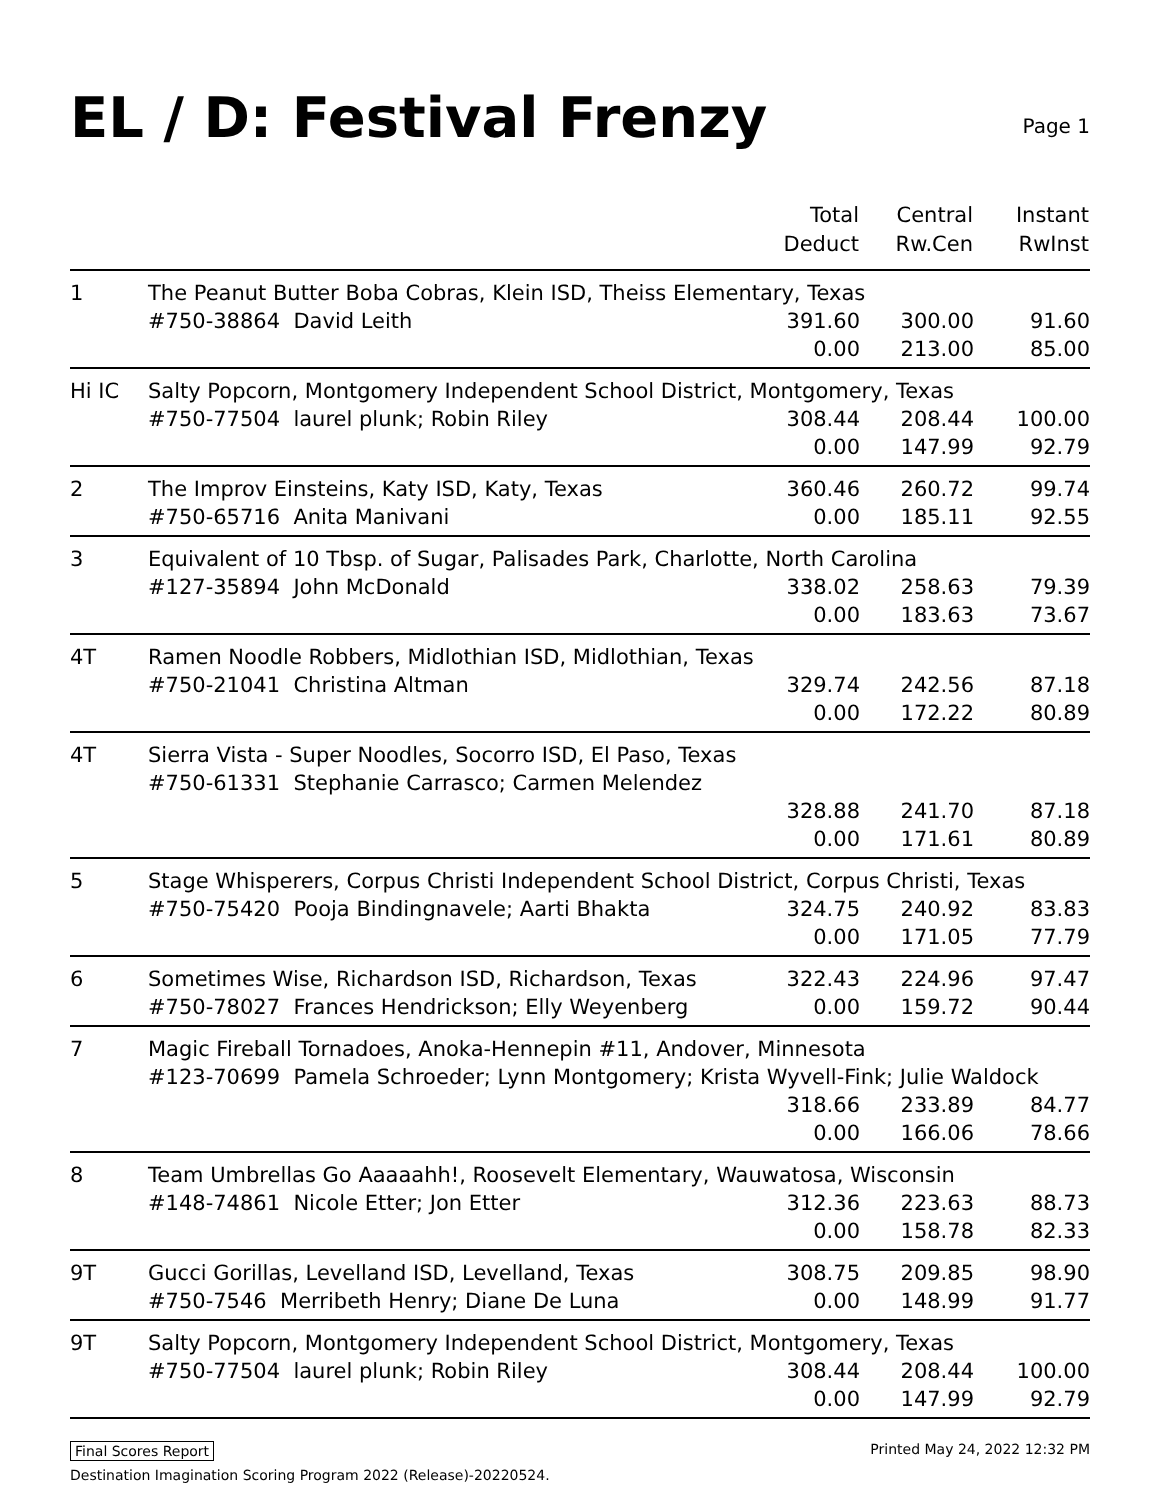EL / D: Festival Frenzy
Page 1
| | | Total Deduct | Central Rw.Cen | Instant RwInst |
| --- | --- | --- | --- | --- |
| 1 | The Peanut Butter Boba Cobras, Klein ISD, Theiss Elementary, Texas | | | |
| | #750-38864 David Leith | 391.60 | 300.00 | 91.60 |
| | | 0.00 | 213.00 | 85.00 |
| Hi IC | Salty Popcorn, Montgomery Independent School District, Montgomery, Texas | | | |
| | #750-77504 laurel plunk; Robin Riley | 308.44 | 208.44 | 100.00 |
| | | 0.00 | 147.99 | 92.79 |
| 2 | The Improv Einsteins, Katy ISD, Katy, Texas | 360.46 | 260.72 | 99.74 |
| | #750-65716 Anita Manivani | 0.00 | 185.11 | 92.55 |
| 3 | Equivalent of 10 Tbsp. of Sugar, Palisades Park, Charlotte, North Carolina | | | |
| | #127-35894 John McDonald | 338.02 | 258.63 | 79.39 |
| | | 0.00 | 183.63 | 73.67 |
| 4T | Ramen Noodle Robbers, Midlothian ISD, Midlothian, Texas | | | |
| | #750-21041 Christina Altman | 329.74 | 242.56 | 87.18 |
| | | 0.00 | 172.22 | 80.89 |
| 4T | Sierra Vista - Super Noodles, Socorro ISD, El Paso, Texas | | | |
| | #750-61331 Stephanie Carrasco; Carmen Melendez | | | |
| | | 328.88 | 241.70 | 87.18 |
| | | 0.00 | 171.61 | 80.89 |
| 5 | Stage Whisperers, Corpus Christi Independent School District, Corpus Christi, Texas | | | |
| | #750-75420 Pooja Bindingnavele; Aarti Bhakta | 324.75 | 240.92 | 83.83 |
| | | 0.00 | 171.05 | 77.79 |
| 6 | Sometimes Wise, Richardson ISD, Richardson, Texas | 322.43 | 224.96 | 97.47 |
| | #750-78027 Frances Hendrickson; Elly Weyenberg | 0.00 | 159.72 | 90.44 |
| 7 | Magic Fireball Tornadoes, Anoka-Hennepin #11, Andover, Minnesota | | | |
| | #123-70699 Pamela Schroeder; Lynn Montgomery; Krista Wyvell-Fink; Julie Waldock | | | |
| | | 318.66 | 233.89 | 84.77 |
| | | 0.00 | 166.06 | 78.66 |
| 8 | Team Umbrellas Go Aaaaahh!, Roosevelt Elementary, Wauwatosa, Wisconsin | | | |
| | #148-74861 Nicole Etter; Jon Etter | 312.36 | 223.63 | 88.73 |
| | | 0.00 | 158.78 | 82.33 |
| 9T | Gucci Gorillas, Levelland ISD, Levelland, Texas | 308.75 | 209.85 | 98.90 |
| | #750-7546 Merribeth Henry; Diane De Luna | 0.00 | 148.99 | 91.77 |
| 9T | Salty Popcorn, Montgomery Independent School District, Montgomery, Texas | | | |
| | #750-77504 laurel plunk; Robin Riley | 308.44 | 208.44 | 100.00 |
| | | 0.00 | 147.99 | 92.79 |
Final Scores Report Printed May 24, 2022 12:32 PM
Destination Imagination Scoring Program 2022 (Release)-20220524.